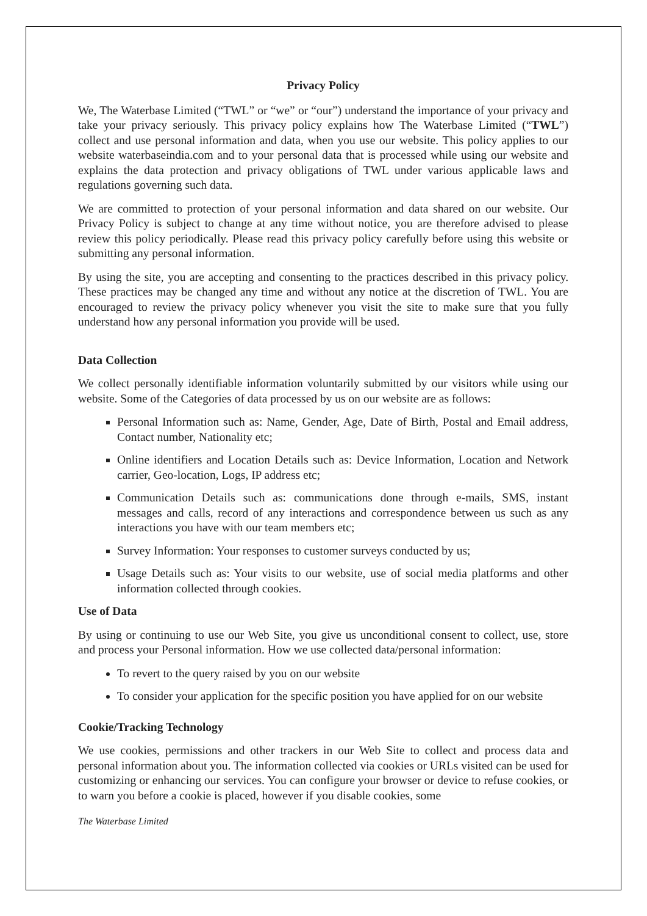Privacy Policy
We, The Waterbase Limited (“TWL” or “we” or “our”) understand the importance of your privacy and take your privacy seriously. This privacy policy explains how The Waterbase Limited (“TWL”) collect and use personal information and data, when you use our website. This policy applies to our website waterbaseindia.com and to your personal data that is processed while using our website and explains the data protection and privacy obligations of TWL under various applicable laws and regulations governing such data.
We are committed to protection of your personal information and data shared on our website. Our Privacy Policy is subject to change at any time without notice, you are therefore advised to please review this policy periodically. Please read this privacy policy carefully before using this website or submitting any personal information.
By using the site, you are accepting and consenting to the practices described in this privacy policy. These practices may be changed any time and without any notice at the discretion of TWL. You are encouraged to review the privacy policy whenever you visit the site to make sure that you fully understand how any personal information you provide will be used.
Data Collection
We collect personally identifiable information voluntarily submitted by our visitors while using our website. Some of the Categories of data processed by us on our website are as follows:
Personal Information such as: Name, Gender, Age, Date of Birth, Postal and Email address, Contact number, Nationality etc;
Online identifiers and Location Details such as: Device Information, Location and Network carrier, Geo-location, Logs, IP address etc;
Communication Details such as: communications done through e-mails, SMS, instant messages and calls, record of any interactions and correspondence between us such as any interactions you have with our team members etc;
Survey Information: Your responses to customer surveys conducted by us;
Usage Details such as: Your visits to our website, use of social media platforms and other information collected through cookies.
Use of Data
By using or continuing to use our Web Site, you give us unconditional consent to collect, use, store and process your Personal information. How we use collected data/personal information:
To revert to the query raised by you on our website
To consider your application for the specific position you have applied for on our website
Cookie/Tracking Technology
We use cookies, permissions and other trackers in our Web Site to collect and process data and personal information about you. The information collected via cookies or URLs visited can be used for customizing or enhancing our services. You can configure your browser or device to refuse cookies, or to warn you before a cookie is placed, however if you disable cookies, some
The Waterbase Limited